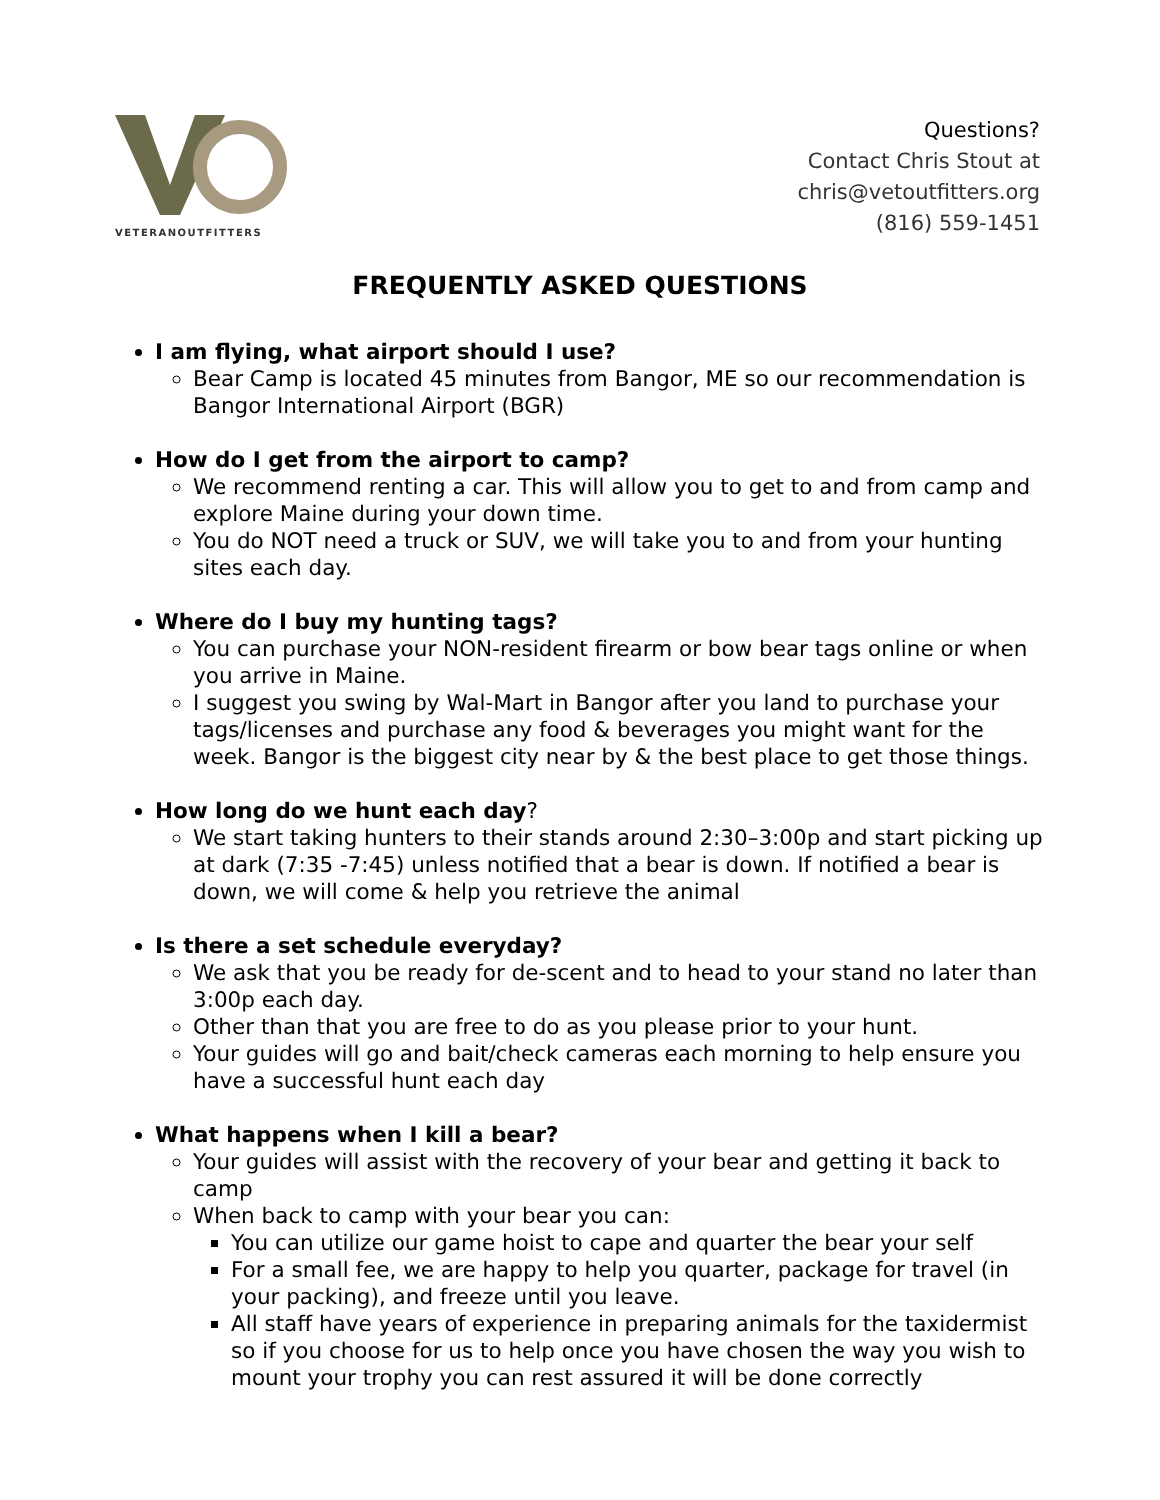VETERANOUTFITTERS
Questions?
Contact Chris Stout at
chris@vetoutfitters.org
(816) 559-1451
FREQUENTLY ASKED QUESTIONS
I am flying, what airport should I use?
Bear Camp is located 45 minutes from Bangor, ME so our recommendation is Bangor International Airport (BGR)
How do I get from the airport to camp?
We recommend renting a car. This will allow you to get to and from camp and explore Maine during your down time.
You do NOT need a truck or SUV, we will take you to and from your hunting sites each day.
Where do I buy my hunting tags?
You can purchase your NON-resident firearm or bow bear tags online or when you arrive in Maine.
I suggest you swing by Wal-Mart in Bangor after you land to purchase your tags/licenses and purchase any food & beverages you might want for the week. Bangor is the biggest city near by & the best place to get those things.
How long do we hunt each day?
We start taking hunters to their stands around 2:30–3:00p and start picking up at dark (7:35 -7:45) unless notified that a bear is down. If notified a bear is down, we will come & help you retrieve the animal
Is there a set schedule everyday?
We ask that you be ready for de-scent and to head to your stand no later than 3:00p each day.
Other than that you are free to do as you please prior to your hunt.
Your guides will go and bait/check cameras each morning to help ensure you have a successful hunt each day
What happens when I kill a bear?
Your guides will assist with the recovery of your bear and getting it back to camp
When back to camp with your bear you can:
You can utilize our game hoist to cape and quarter the bear your self
For a small fee, we are happy to help you quarter, package for travel (in your packing), and freeze until you leave.
All staff have years of experience in preparing animals for the taxidermist so if you choose for us to help once you have chosen the way you wish to mount your trophy you can rest assured it will be done correctly